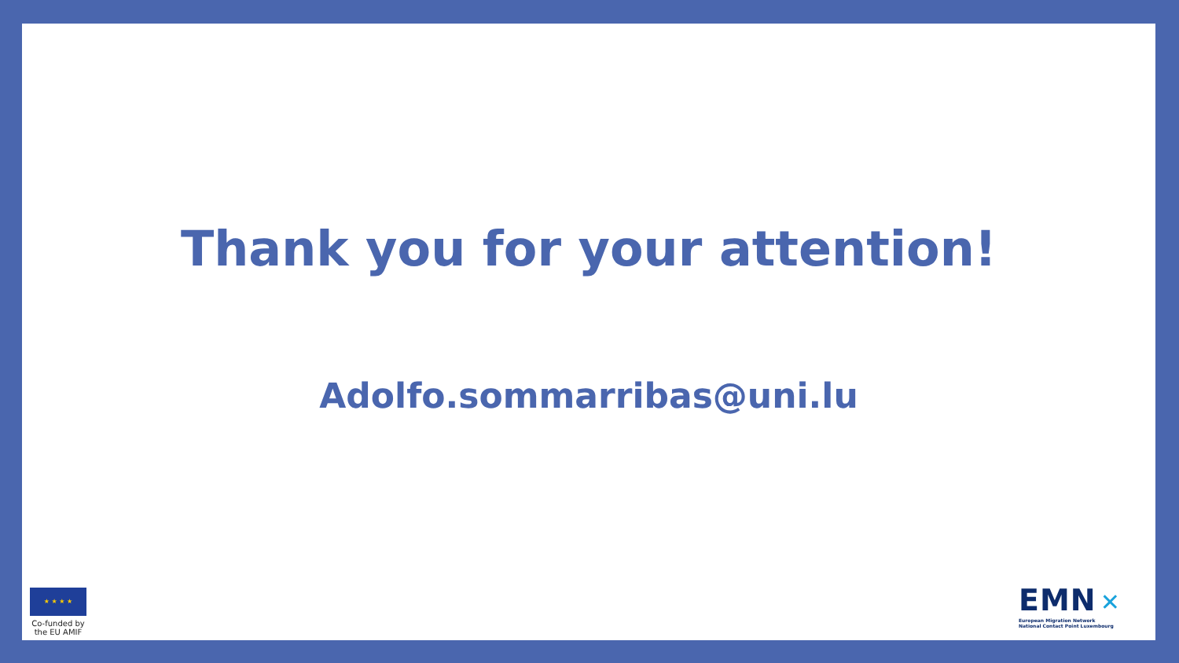Thank you for your attention!
Adolfo.sommarribas@uni.lu
★ ★ ★ ★
Co-funded by the EU AMIF
EMN ✕
European Migration Network
National Contact Point Luxembourg